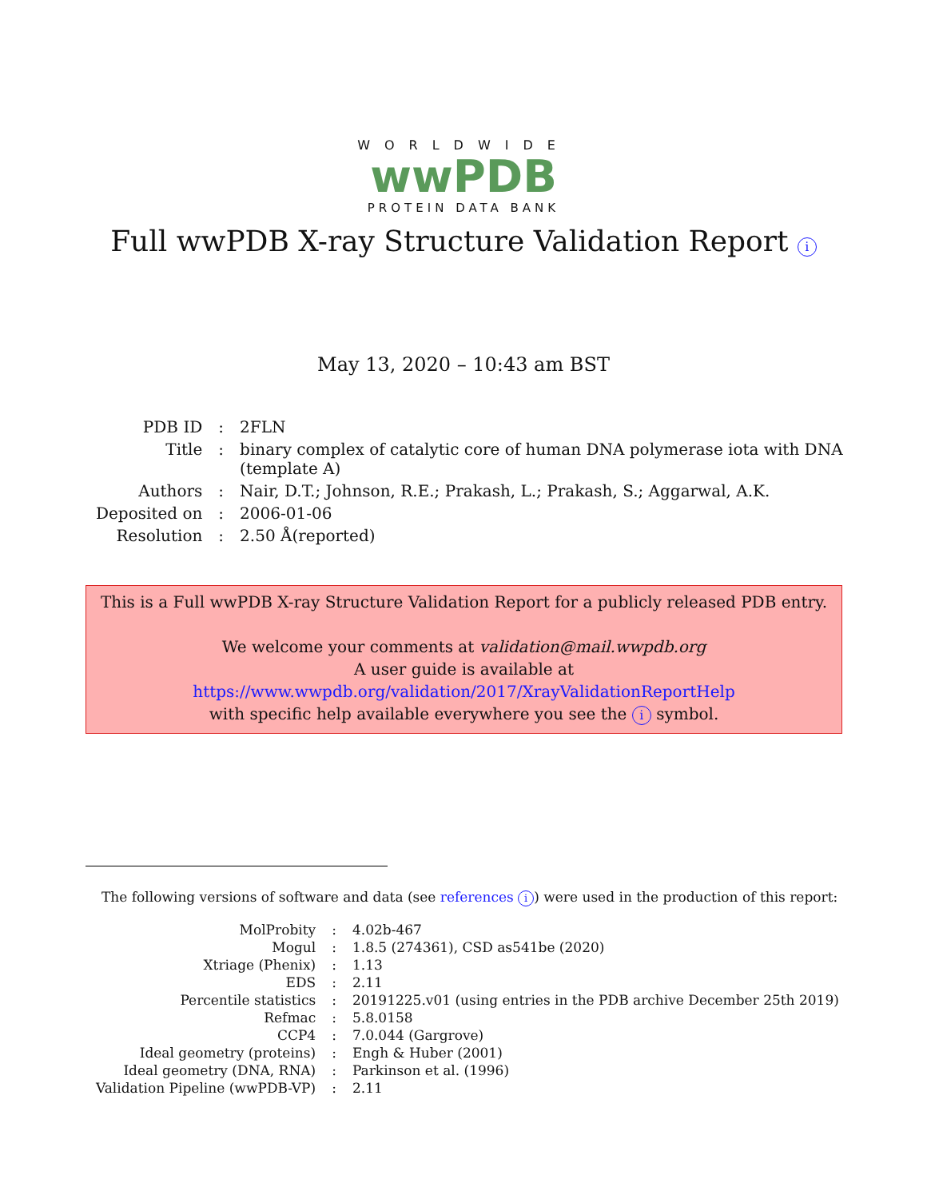WORLDWIDE
wwPDB
PROTEIN DATA BANK
Full wwPDB X-ray Structure Validation Report i
May 13, 2020 – 10:43 am BST
| PDB ID | : | 2FLN |
| Title | : | binary complex of catalytic core of human DNA polymerase iota with DNA (template A) |
| Authors | : | Nair, D.T.; Johnson, R.E.; Prakash, L.; Prakash, S.; Aggarwal, A.K. |
| Deposited on | : | 2006-01-06 |
| Resolution | : | 2.50 Å(reported) |
This is a Full wwPDB X-ray Structure Validation Report for a publicly released PDB entry.
We welcome your comments at validation@mail.wwpdb.org
A user guide is available at
https://www.wwpdb.org/validation/2017/XrayValidationReportHelp
with specific help available everywhere you see the i symbol.
The following versions of software and data (see references i) were used in the production of this report:
| MolProbity | : | 4.02b-467 |
| Mogul | : | 1.8.5 (274361), CSD as541be (2020) |
| Xtriage (Phenix) | : | 1.13 |
| EDS | : | 2.11 |
| Percentile statistics | : | 20191225.v01 (using entries in the PDB archive December 25th 2019) |
| Refmac | : | 5.8.0158 |
| CCP4 | : | 7.0.044 (Gargrove) |
| Ideal geometry (proteins) | : | Engh & Huber (2001) |
| Ideal geometry (DNA, RNA) | : | Parkinson et al. (1996) |
| Validation Pipeline (wwPDB-VP) | : | 2.11 |